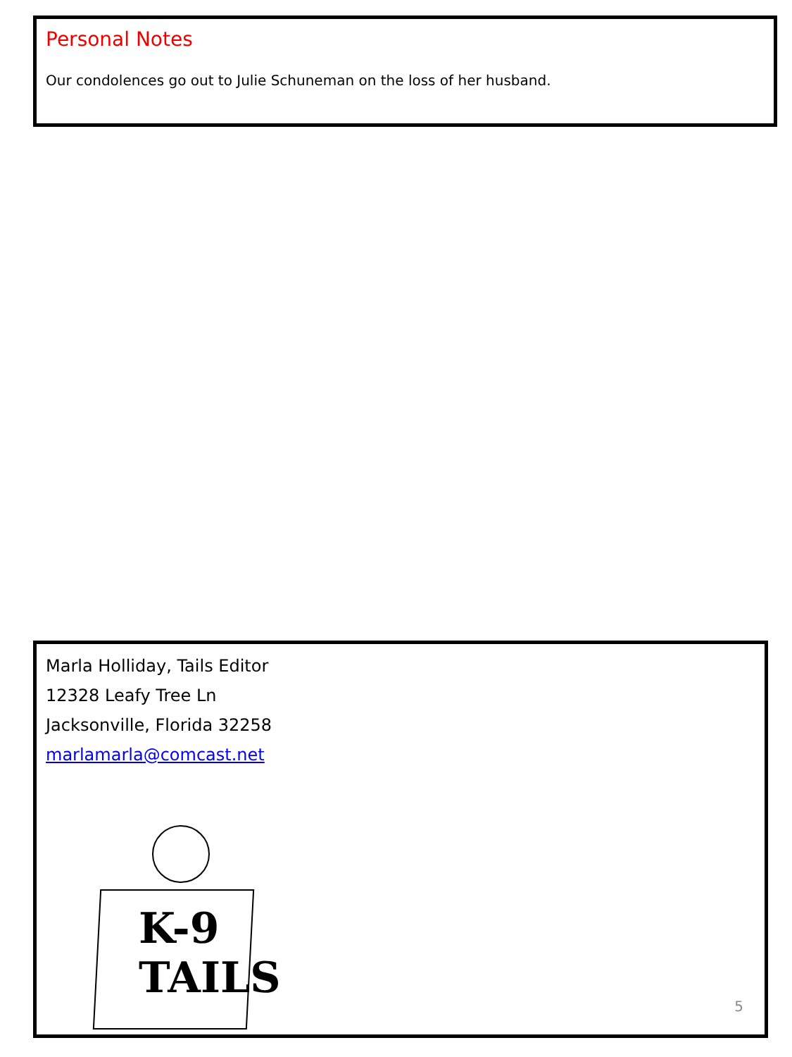Personal Notes
Our condolences go out to Julie Schuneman on the loss of her husband.
Marla Holliday, Tails Editor
12328 Leafy Tree Ln
Jacksonville, Florida 32258
marlamarla@comcast.net
K-9
TAILS
5